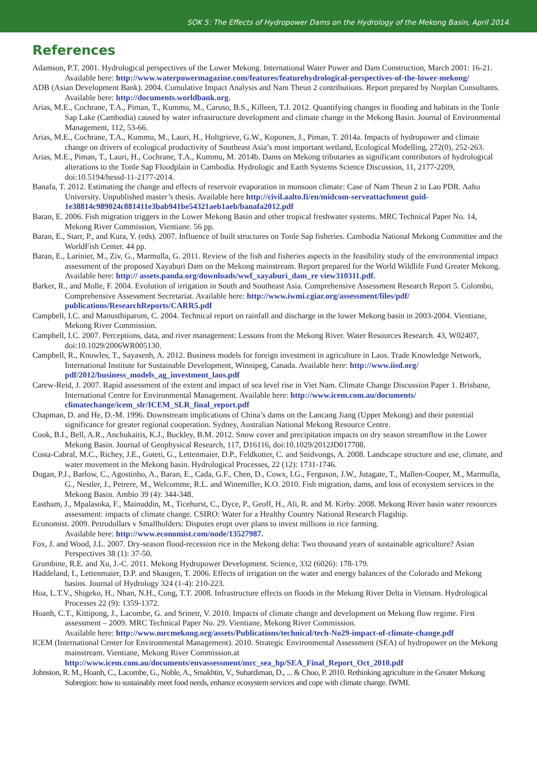SOK 5: The Effects of Hydropower Dams on the Hydrology of the Mekong Basin, April 2014.
References
Adamson, P.T. 2001. Hydrological perspectives of the Lower Mekong. International Water Power and Dam Construction, March 2001: 16-21. Available here: http://www.waterpowermagazine.com/features/featurehydrological-perspectives-of-the-lower-mekong/
ADB (Asian Development Bank). 2004. Cumulative Impact Analysis and Nam Theun 2 contributions. Report prepared by Norplan Consultants. Available here: http://documents.worldbank.org.
Arias, M.E., Cochrane, T.A., Piman, T., Kummu, M., Caruso, B.S., Killeen, T.J. 2012. Quantifying changes in flooding and habitats in the Tonle Sap Lake (Cambodia) caused by water infrastructure development and climate change in the Mekong Basin. Journal of Environmental Management, 112, 53-66.
Arias, M.E., Cochrane, T.A., Kummu, M., Lauri, H., Holtgrieve, G.W., Koponen, J., Piman, T. 2014a. Impacts of hydropower and climate change on drivers of ecological productivity of Southeast Asia’s most important wetland, Ecological Modelling, 272(0), 252-263.
Arias, M.E., Piman, T., Lauri, H., Cochrane, T.A., Kummu, M. 2014b. Dams on Mekong tributaries as significant contributors of hydrological alterations to the Tonle Sap Floodplain in Cambodia. Hydrologic and Earth Systems Science Discussion, 11, 2177-2209, doi:10.5194/hessd-11-2177-2014.
Banafa, T. 2012. Estimating the change and effects of reservoir evaporation in monsoon climate: Case of Nam Theun 2 in Lao PDR. Aalto University. Unpublished master’s thesis. Available here http://civil.aalto.fi/en/midcom-serveattachment guid-1e38814c989024c881411e3bab941be54321aeb1aeb/banafa2012.pdf
Baran, E. 2006. Fish migration triggers in the Lower Mekong Basin and other tropical freshwater systems. MRC Technical Paper No. 14, Mekong River Commission, Vientiane. 56 pp.
Baran, E., Starr, P., and Kura, Y. (eds). 2007. Influence of built structures on Tonle Sap fisheries. Cambodia National Mekong Committee and the WorldFish Center. 44 pp.
Baran, E., Larinier, M., Ziv, G., Marmulla, G. 2011. Review of the fish and fisheries aspects in the feasibility study of the environmental impact assessment of the proposed Xayaburi Dam on the Mekong mainstream. Report prepared for the World Wildlife Fund Greater Mekong. Available here: http:// assets.panda.org/downloads/wwf_xayaburi_dam_re view310311.pdf.
Barker, R., and Molle, F. 2004. Evolution of irrigation in South and Southeast Asia. Comprehensive Assessment Research Report 5. Colombo, Comprehensive Assessment Secretariat. Available here: http://www.iwmi.cgiar.org/assessment/files/pdf/ publications/ResearchReports/CARR5.pdf
Campbell, I.C. and Manusthiparom, C. 2004. Technical report on rainfall and discharge in the lower Mekong basin in 2003-2004. Vientiane, Mekong River Commission.
Campbell, I.C. 2007. Perceptions, data, and river management: Lessons from the Mekong River. Water Resources Research. 43, W02407, doi:10.1029/2006WR005130.
Campbell, R., Knowles, T., Sayasenh, A. 2012. Business models for foreign investment in agriculture in Laos. Trade Knowledge Network, International Institute for Sustainable Development, Winnipeg, Canada. Available here: http://www.iisd.org/ pdf/2012/business_models_ag_investment_laos.pdf
Carew-Reid, J. 2007. Rapid assessment of the extent and impact of sea level rise in Viet Nam. Climate Change Discussion Paper 1. Brisbane, International Centre for Environmental Management. Available here: http://www.icem.com.au/documents/ climatechange/icem_slr/ICEM_SLR_final_report.pdf
Chapman, D. and He, D.-M. 1996. Downstream implications of China’s dams on the Lancang Jiang (Upper Mekong) and their potential significance for greater regional cooperation. Sydney, Australian National Mekong Resource Centre.
Cook, B.I., Bell, A.R., Anchukaitis, K.J., Buckley, B.M. 2012. Snow cover and precipitation impacts on dry season streamflow in the Lower Mekong Basin. Journal of Geophysical Research, 117, D16116, doi:10.1029/2012JD017708.
Costa-Cabral, M.C., Richey, J.E., Goteti, G., Lettenmaier, D.P., Feldkotter, C. and Snidvongs, A. 2008. Landscape structure and use, climate, and water movement in the Mekong basin. Hydrological Processes, 22 (12): 1731-1746.
Dugan, P.J., Barlow, C., Agostinho, A., Baran, E., Cada, G.F., Chen, D., Cowx, I.G., Ferguson, J.W., Jutagate, T., Mallen-Cooper, M., Marmulla, G., Nestler, J., Petrere, M., Welcomme, R.L. and Winemiller, K.O. 2010. Fish migration, dams, and loss of ecosystem services in the Mekong Basin. Ambio 39 (4): 344-348.
Eastham, J., Mpalasoka, F., Mainuddin, M., Ticehurst, C., Dyce, P., Geoff, H., Ali, R. and M. Kirby. 2008. Mekong River basin water resources assessment: impacts of climate change. CSIRO: Water for a Healthy Country National Research Flagship.
Economist. 2009. Petrodollars v Smallholders: Disputes erupt over plans to invest millions in rice farming.
Available here: http://www.economist.com/node/13527987.
Fox, J. and Wood, J.L. 2007. Dry-season flood-recession rice in the Mekong delta: Two thousand years of sustainable agriculture? Asian Perspectives 38 (1): 37-50.
Grumbine, R.E. and Xu, J.-C. 2011. Mekong Hydropower Development. Science, 332 (6026): 178-179.
Haddeland, I., Lettenmaier, D.P. and Skaugen, T. 2006. Effects of irrigation on the water and energy balances of the Colorado and Mekong basins. Journal of Hydrology 324 (1-4): 210-223.
Hoa, L.T.V., Shigeko, H., Nhan, N.H., Cong, T.T. 2008. Infrastructure effects on floods in the Mekong River Delta in Vietnam. Hydrological Processes 22 (9): 1359-1372.
Hoanh, C.T., Kittipong, J., Lacombe, G. and Srinetr, V. 2010. Impacts of climate change and development on Mekong flow regime. First assessment – 2009. MRC Technical Paper No. 29. Vientiane, Mekong River Commission.
Available here: http://www.mrcmekong.org/assets/Publications/technical/tech-No29-impact-of-climate-change.pdf
ICEM (International Center for Environmental Management). 2010. Strategic Environmental Assessment (SEA) of hydropower on the Mekong mainstream. Vientiane, Mekong River Commission.at
http://www.icem.com.au/documents/envassessment/mrc_sea_hp/SEA_Final_Report_Oct_2010.pdf
Johnston, R. M., Hoanh, C., Lacombe, G., Noble, A., Smakhtin, V., Suhardiman, D., ... & Choo, P. 2010. Rethinking agriculture in the Greater Mekong Subregion: how to sustainably meet food needs, enhance ecosystem services and cope with climate change. IWMI.